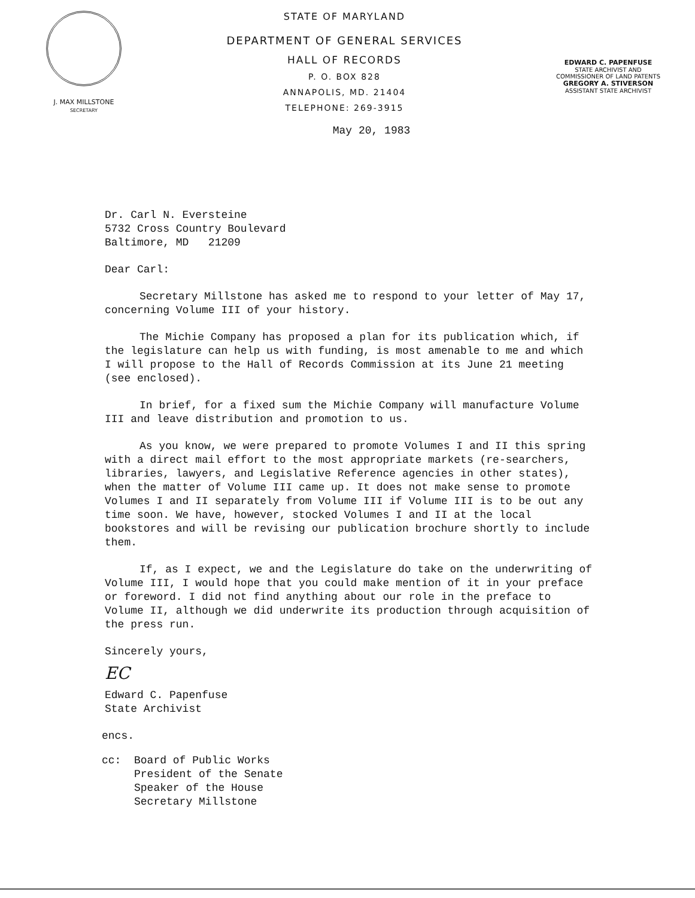J. MAX MILLSTONE
SECRETARY
STATE OF MARYLAND
DEPARTMENT OF GENERAL SERVICES
HALL OF RECORDS
P. O. BOX 828
ANNAPOLIS, MD. 21404
TELEPHONE: 269-3915
EDWARD C. PAPENFUSE
STATE ARCHIVIST AND
COMMISSIONER OF LAND PATENTS
GREGORY A. STIVERSON
ASSISTANT STATE ARCHIVIST
May 20, 1983
Dr. Carl N. Eversteine
5732 Cross Country Boulevard
Baltimore, MD 21209
Dear Carl:
Secretary Millstone has asked me to respond to your letter of May 17, concerning Volume III of your history.
The Michie Company has proposed a plan for its publication which, if the legislature can help us with funding, is most amenable to me and which I will propose to the Hall of Records Commission at its June 21 meeting (see enclosed).
In brief, for a fixed sum the Michie Company will manufacture Volume III and leave distribution and promotion to us.
As you know, we were prepared to promote Volumes I and II this spring with a direct mail effort to the most appropriate markets (re-searchers, libraries, lawyers, and Legislative Reference agencies in other states), when the matter of Volume III came up. It does not make sense to promote Volumes I and II separately from Volume III if Volume III is to be out any time soon. We have, however, stocked Volumes I and II at the local bookstores and will be revising our publication brochure shortly to include them.
If, as I expect, we and the Legislature do take on the underwriting of Volume III, I would hope that you could make mention of it in your preface or foreword. I did not find anything about our role in the preface to Volume II, although we did underwrite its production through acquisition of the press run.
Sincerely yours,
EC
Edward C. Papenfuse
State Archivist
encs.
cc: Board of Public Works
President of the Senate
Speaker of the House
Secretary Millstone